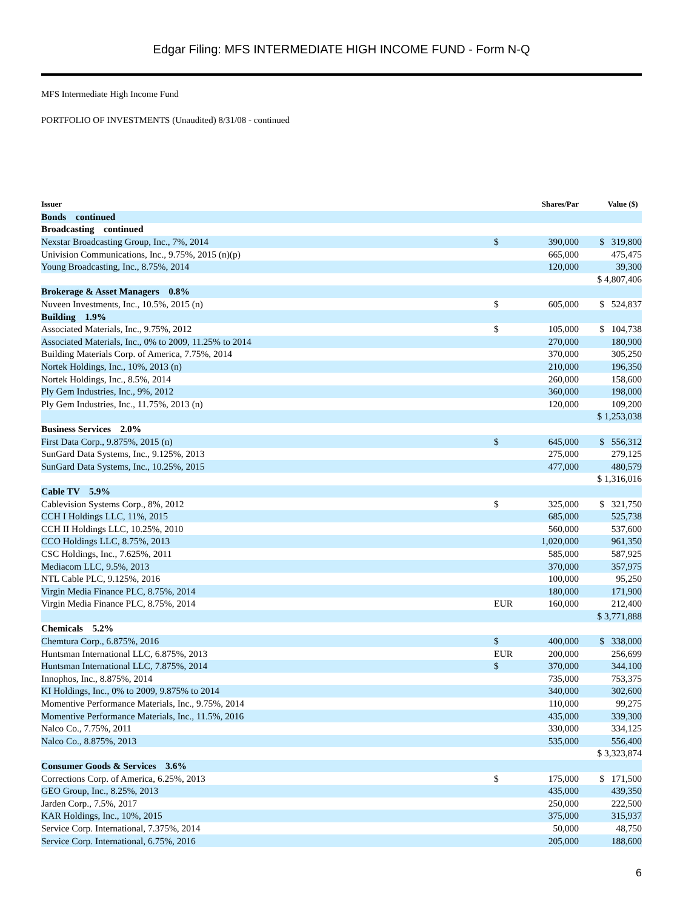Edgar Filing: MFS INTERMEDIATE HIGH INCOME FUND - Form N-Q
MFS Intermediate High Income Fund
PORTFOLIO OF INVESTMENTS (Unaudited) 8/31/08 - continued
| Issuer | | Shares/Par | Value ($) |
| --- | --- | --- | --- |
| Bonds continued | | | |
| Broadcasting continued | | | |
| Nexstar Broadcasting Group, Inc., 7%, 2014 | $ | 390,000 | $ 319,800 |
| Univision Communications, Inc., 9.75%, 2015 (n)(p) | | 665,000 | 475,475 |
| Young Broadcasting, Inc., 8.75%, 2014 | | 120,000 | 39,300 |
| | | | $ 4,807,406 |
| Brokerage & Asset Managers 0.8% | | | |
| Nuveen Investments, Inc., 10.5%, 2015 (n) | $ | 605,000 | $ 524,837 |
| Building 1.9% | | | |
| Associated Materials, Inc., 9.75%, 2012 | $ | 105,000 | $ 104,738 |
| Associated Materials, Inc., 0% to 2009, 11.25% to 2014 | | 270,000 | 180,900 |
| Building Materials Corp. of America, 7.75%, 2014 | | 370,000 | 305,250 |
| Nortek Holdings, Inc., 10%, 2013 (n) | | 210,000 | 196,350 |
| Nortek Holdings, Inc., 8.5%, 2014 | | 260,000 | 158,600 |
| Ply Gem Industries, Inc., 9%, 2012 | | 360,000 | 198,000 |
| Ply Gem Industries, Inc., 11.75%, 2013 (n) | | 120,000 | 109,200 |
| | | | $ 1,253,038 |
| Business Services 2.0% | | | |
| First Data Corp., 9.875%, 2015 (n) | $ | 645,000 | $ 556,312 |
| SunGard Data Systems, Inc., 9.125%, 2013 | | 275,000 | 279,125 |
| SunGard Data Systems, Inc., 10.25%, 2015 | | 477,000 | 480,579 |
| | | | $ 1,316,016 |
| Cable TV 5.9% | | | |
| Cablevision Systems Corp., 8%, 2012 | $ | 325,000 | $ 321,750 |
| CCH I Holdings LLC, 11%, 2015 | | 685,000 | 525,738 |
| CCH II Holdings LLC, 10.25%, 2010 | | 560,000 | 537,600 |
| CCO Holdings LLC, 8.75%, 2013 | | 1,020,000 | 961,350 |
| CSC Holdings, Inc., 7.625%, 2011 | | 585,000 | 587,925 |
| Mediacom LLC, 9.5%, 2013 | | 370,000 | 357,975 |
| NTL Cable PLC, 9.125%, 2016 | | 100,000 | 95,250 |
| Virgin Media Finance PLC, 8.75%, 2014 | | 180,000 | 171,900 |
| Virgin Media Finance PLC, 8.75%, 2014 | EUR | 160,000 | 212,400 |
| | | | $ 3,771,888 |
| Chemicals 5.2% | | | |
| Chemtura Corp., 6.875%, 2016 | $ | 400,000 | $ 338,000 |
| Huntsman International LLC, 6.875%, 2013 | EUR | 200,000 | 256,699 |
| Huntsman International LLC, 7.875%, 2014 | $ | 370,000 | 344,100 |
| Innophos, Inc., 8.875%, 2014 | | 735,000 | 753,375 |
| KI Holdings, Inc., 0% to 2009, 9.875% to 2014 | | 340,000 | 302,600 |
| Momentive Performance Materials, Inc., 9.75%, 2014 | | 110,000 | 99,275 |
| Momentive Performance Materials, Inc., 11.5%, 2016 | | 435,000 | 339,300 |
| Nalco Co., 7.75%, 2011 | | 330,000 | 334,125 |
| Nalco Co., 8.875%, 2013 | | 535,000 | 556,400 |
| | | | $ 3,323,874 |
| Consumer Goods & Services 3.6% | | | |
| Corrections Corp. of America, 6.25%, 2013 | $ | 175,000 | $ 171,500 |
| GEO Group, Inc., 8.25%, 2013 | | 435,000 | 439,350 |
| Jarden Corp., 7.5%, 2017 | | 250,000 | 222,500 |
| KAR Holdings, Inc., 10%, 2015 | | 375,000 | 315,937 |
| Service Corp. International, 7.375%, 2014 | | 50,000 | 48,750 |
| Service Corp. International, 6.75%, 2016 | | 205,000 | 188,600 |
6